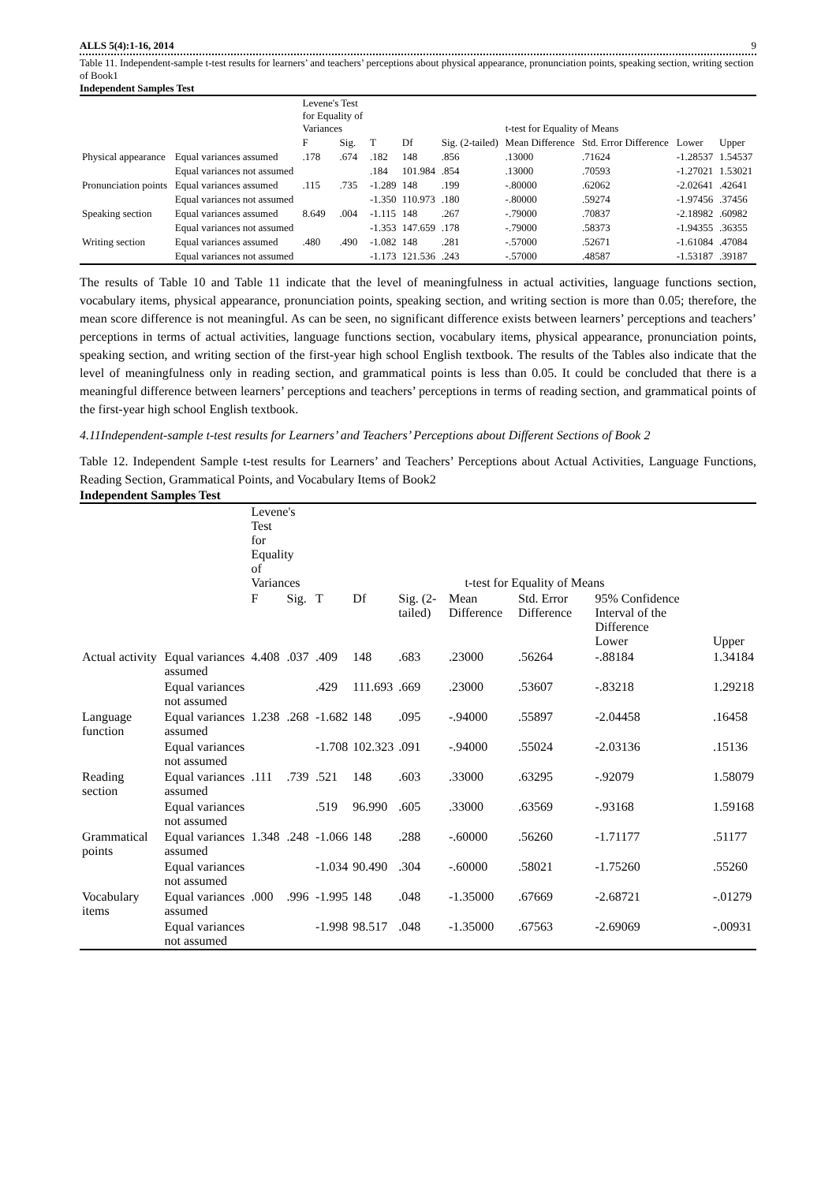ALLS 5(4):1-16, 2014 9
Table 11. Independent-sample t-test results for learners’ and teachers’ perceptions about physical appearance, pronunciation points, speaking section, writing section of Book1
Independent Samples Test
| | | Levene's Test for Equality of Variances | | t-test for Equality of Means | | | | | | |
| --- | --- | --- | --- | --- | --- | --- | --- | --- | --- | --- |
| | | F | Sig. | T | Df | Sig. (2-tailed) | Mean Difference | Std. Error Difference | Lower | Upper |
| Physical appearance | Equal variances assumed | .178 | .674 | .182 | 148 | .856 | .13000 | .71624 | -1.28537 | 1.54537 |
| | Equal variances not assumed | | | .184 | 101.984 | .854 | .13000 | .70593 | -1.27021 | 1.53021 |
| Pronunciation points | Equal variances assumed | .115 | .735 | -1.289 | 148 | .199 | -.80000 | .62062 | -2.02641 | .42641 |
| | Equal variances not assumed | | | -1.350 | 110.973 | .180 | -.80000 | .59274 | -1.97456 | .37456 |
| Speaking section | Equal variances assumed | 8.649 | .004 | -1.115 | 148 | .267 | -.79000 | .70837 | -2.18982 | .60982 |
| | Equal variances not assumed | | | -1.353 | 147.659 | .178 | -.79000 | .58373 | -1.94355 | .36355 |
| Writing section | Equal variances assumed | .480 | .490 | -1.082 | 148 | .281 | -.57000 | .52671 | -1.61084 | .47084 |
| | Equal variances not assumed | | | -1.173 | 121.536 | .243 | -.57000 | .48587 | -1.53187 | .39187 |
The results of Table 10 and Table 11 indicate that the level of meaningfulness in actual activities, language functions section, vocabulary items, physical appearance, pronunciation points, speaking section, and writing section is more than 0.05; therefore, the mean score difference is not meaningful. As can be seen, no significant difference exists between learners’ perceptions and teachers’ perceptions in terms of actual activities, language functions section, vocabulary items, physical appearance, pronunciation points, speaking section, and writing section of the first-year high school English textbook. The results of the Tables also indicate that the level of meaningfulness only in reading section, and grammatical points is less than 0.05. It could be concluded that there is a meaningful difference between learners’ perceptions and teachers’ perceptions in terms of reading section, and grammatical points of the first-year high school English textbook.
4.11Independent-sample t-test results for Learners’ and Teachers’ Perceptions about Different Sections of Book 2
Table 12. Independent Sample t-test results for Learners’ and Teachers’ Perceptions about Actual Activities, Language Functions, Reading Section, Grammatical Points, and Vocabulary Items of Book2
Independent Samples Test
| | | Levene's Test for Equality of Variances | | t-test for Equality of Means | | | | | | |
| --- | --- | --- | --- | --- | --- | --- | --- | --- | --- | --- |
| | | F | Sig. | T | Df | Sig. (2-tailed) | Mean Difference | Std. Error Difference | 95% Confidence Interval of the Difference Lower | Upper |
| Actual activity | Equal variances assumed | 4.408 | .037 | .409 | 148 | .683 | .23000 | .56264 | -.88184 | 1.34184 |
| | Equal variances not assumed | | | .429 | 111.693 | .669 | .23000 | .53607 | -.83218 | 1.29218 |
| Language function | Equal variances assumed | 1.238 | .268 | -1.682 | 148 | .095 | -.94000 | .55897 | -2.04458 | .16458 |
| | Equal variances not assumed | | | -1.708 | 102.323 | .091 | -.94000 | .55024 | -2.03136 | .15136 |
| Reading section | Equal variances assumed | .111 | .739 | .521 | 148 | .603 | .33000 | .63295 | -.92079 | 1.58079 |
| | Equal variances not assumed | | | .519 | 96.990 | .605 | .33000 | .63569 | -.93168 | 1.59168 |
| Grammatical points | Equal variances assumed | 1.348 | .248 | -1.066 | 148 | .288 | -.60000 | .56260 | -1.71177 | .51177 |
| | Equal variances not assumed | | | -1.034 | 90.490 | .304 | -.60000 | .58021 | -1.75260 | .55260 |
| Vocabulary items | Equal variances assumed | .000 | .996 | -1.995 | 148 | .048 | -1.35000 | .67669 | -2.68721 | -.01279 |
| | Equal variances not assumed | | | -1.998 | 98.517 | .048 | -1.35000 | .67563 | -2.69069 | -.00931 |